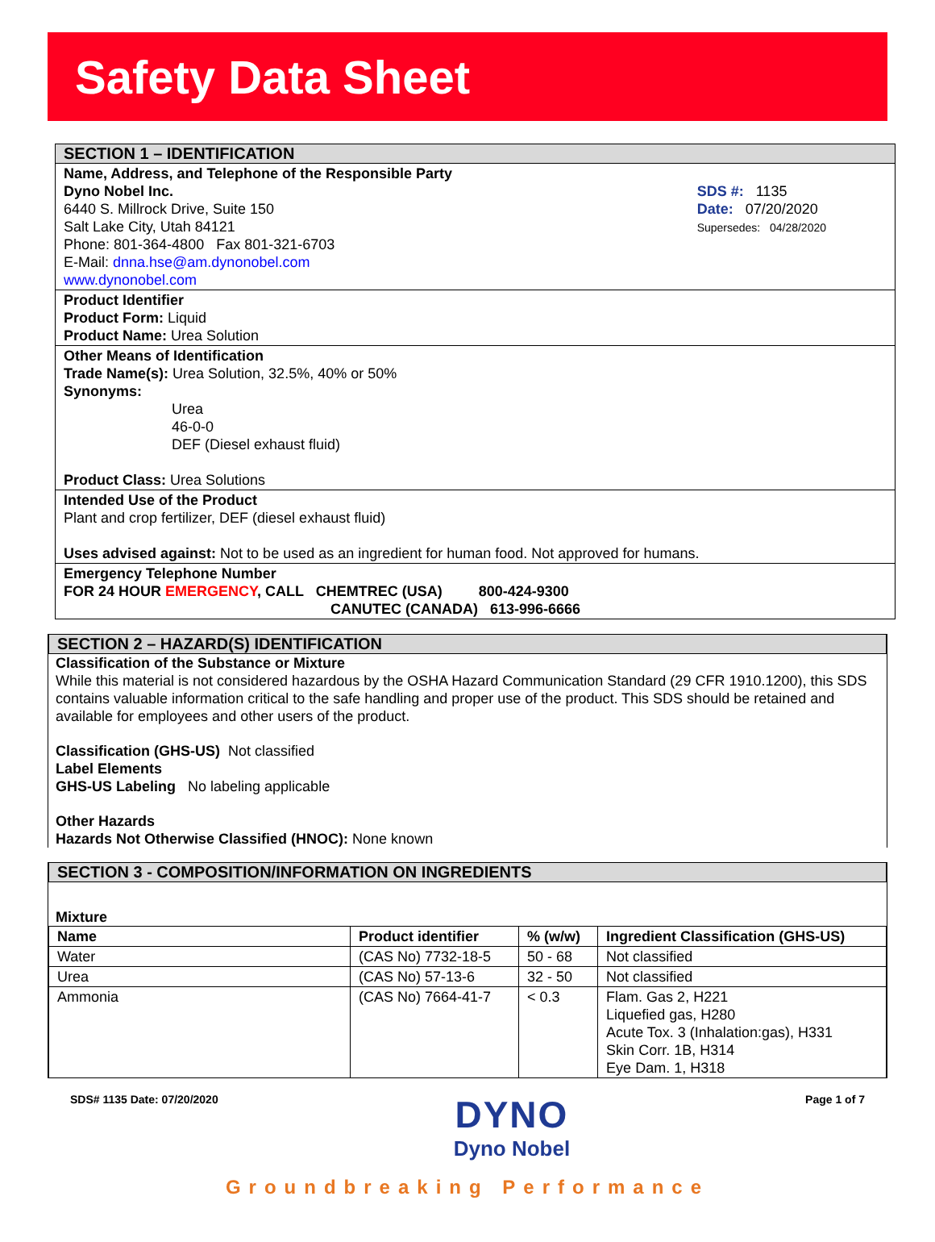Safety Data Sheet
SECTION 1 – IDENTIFICATION
Name, Address, and Telephone of the Responsible Party
Dyno Nobel Inc.
6440 S. Millrock Drive, Suite 150
Salt Lake City, Utah 84121
Phone: 801-364-4800 Fax 801-321-6703
E-Mail: dnna.hse@am.dynonobel.com
www.dynonobel.com
SDS #: 1135
Date: 07/20/2020
Supersedes: 04/28/2020
Product Identifier
Product Form: Liquid
Product Name: Urea Solution
Other Means of Identification
Trade Name(s): Urea Solution, 32.5%, 40% or 50%
Synonyms:
Urea
46-0-0
DEF (Diesel exhaust fluid)
Product Class: Urea Solutions
Intended Use of the Product
Plant and crop fertilizer, DEF (diesel exhaust fluid)
Uses advised against: Not to be used as an ingredient for human food. Not approved for humans.
Emergency Telephone Number
FOR 24 HOUR EMERGENCY, CALL CHEMTREC (USA) 800-424-9300
CANUTEC (CANADA) 613-996-6666
SECTION 2 – HAZARD(S) IDENTIFICATION
Classification of the Substance or Mixture
While this material is not considered hazardous by the OSHA Hazard Communication Standard (29 CFR 1910.1200), this SDS contains valuable information critical to the safe handling and proper use of the product. This SDS should be retained and available for employees and other users of the product.
Classification (GHS-US) Not classified
Label Elements
GHS-US Labeling No labeling applicable
Other Hazards
Hazards Not Otherwise Classified (HNOC): None known
SECTION 3 - COMPOSITION/INFORMATION ON INGREDIENTS
Mixture
| Name | Product identifier | % (w/w) | Ingredient Classification (GHS-US) |
| --- | --- | --- | --- |
| Water | (CAS No) 7732-18-5 | 50 - 68 | Not classified |
| Urea | (CAS No) 57-13-6 | 32 - 50 | Not classified |
| Ammonia | (CAS No) 7664-41-7 | < 0.3 | Flam. Gas 2, H221 Liquefied gas, H280 Acute Tox. 3 (Inhalation:gas), H331 Skin Corr. 1B, H314 Eye Dam. 1, H318 |
SDS# 1135 Date: 07/20/2020
DYNO
Dyno Nobel
Page 1 of 7
Groundbreaking Performance